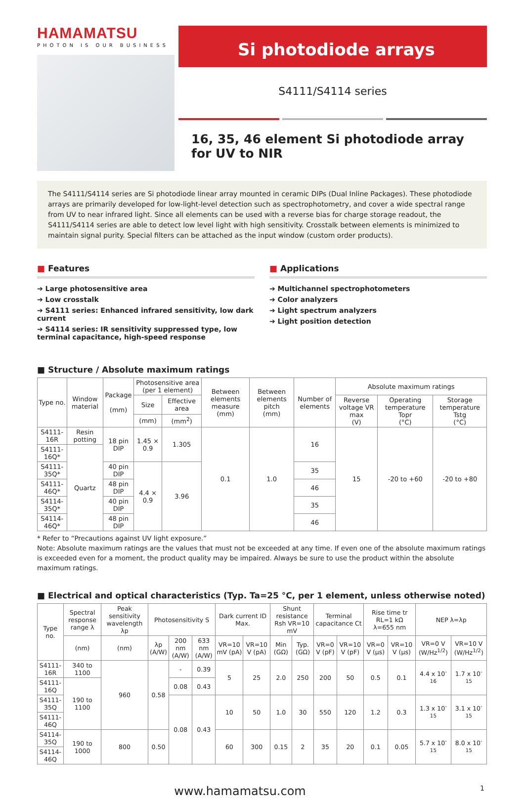HAMAMATSU
PHOTON IS OUR BUSINESS
Si photodiode arrays
S4111/S4114 series
16, 35, 46 element Si photodiode array for UV to NIR
The S4111/S4114 series are Si photodiode linear array mounted in ceramic DIPs (Dual Inline Packages). These photodiode arrays are primarily developed for low-light-level detection such as spectrophotometry, and cover a wide spectral range from UV to near infrared light. Since all elements can be used with a reverse bias for charge storage readout, the S4111/S4114 series are able to detect low level light with high sensitivity. Crosstalk between elements is minimized to maintain signal purity. Special filters can be attached as the input window (custom order products).
■ Features
➔ Large photosensitive area
➔ Low crosstalk
➔ S4111 series: Enhanced infrared sensitivity, low dark current
➔ S4114 series: IR sensitivity suppressed type, low terminal capacitance, high-speed response
■ Applications
➔ Multichannel spectrophotometers
➔ Color analyzers
➔ Light spectrum analyzers
➔ Light position detection
■ Structure / Absolute maximum ratings
| Type no. | Window material | Package (mm) | Photosensitive area (per 1 element) | | Between elements measure (mm) | Between elements pitch (mm) | Number of elements | Absolute maximum ratings | | | |
| --- | --- | --- | --- | --- | --- | --- | --- | --- | --- | --- | --- |
| | | | | Size | | | | Effective area | Reverse voltage VR max (V) | Operating temperature Topr (°C) | Storage temperature Tstg (°C) |
| | | | | (mm) | | | | (mm<sup>2</sup>) | | | |
| S4111-16R | Resin potting | 18 pin DIP | 1.45 × 0.9 | 1.305 | 0.1 | 1.0 | 16 | 15 | -20 to +60 | -20 to +80 | |
| S4111-16Q* | Quartz | | | | | | | | | | |
| S4111-35Q* | | 40 pin DIP | 4.4 × 0.9 | 3.96 | | | 35 | | | | |
| S4111-46Q* | | 48 pin DIP | | | | | 46 | | | | |
| S4114-35Q* | | 40 pin DIP | | | | | 35 | | | | |
| S4114-46Q* | | 48 pin DIP | | | | | 46 | | | | |
* Refer to “Precautions against UV light exposure.”
Note: Absolute maximum ratings are the values that must not be exceeded at any time. If even one of the absolute maximum ratings is exceeded even for a moment, the product quality may be impaired. Always be sure to use the product within the absolute maximum ratings.
■ Electrical and optical characteristics (Typ. Ta=25 °C, per 1 element, unless otherwise noted)
| Type no. | Spectral response range λ | Peak sensitivity wavelength λp | Photosensitivity S | | | Dark current ID Max. | | Shunt resistance Rsh VR=10 mV | | Terminal capacitance Ct | | Rise time tr RL=1 kΩ λ=655 nm | | NEP λ=λp | |
| --- | --- | --- | --- | --- | --- | --- | --- | --- | --- | --- | --- | --- | --- | --- | --- |
| | (nm) | (nm) | λp (A/W) | 200 nm (A/W) | 633 nm (A/W) | VR=10 mV (pA) | VR=10 V (pA) | Min (GΩ) | Typ. (GΩ) | VR=0 V (pF) | VR=10 V (pF) | VR=0 V (μs) | VR=10 V (μs) | VR=0 V (W/Hz<sup>1/2</sup>) | VR=10 V (W/Hz<sup>1/2</sup>) |
| S4111-16R | 340 to 1100 | 960 | 0.58 | - | 0.39 | 5 | 25 | 2.0 | 250 | 200 | 50 | 0.5 | 0.1 | 4.4 x 10<sup>-16</sup> | 1.7 x 10<sup>-15</sup> |
| S4111-16Q | 190 to 1100 | | | 0.08 | 0.43 | | | | | | | | | | |
| S4111-35Q | | | | 0.08 | 0.43 | 10 | 50 | 1.0 | 30 | 550 | 120 | 1.2 | 0.3 | 1.3 x 10<sup>-15</sup> | 3.1 x 10<sup>-15</sup> |
| S4111-46Q | | | | | | | | | | | | | | | |
| S4114-35Q | 190 to 1000 | 800 | 0.50 | | | 60 | 300 | 0.15 | 2 | 35 | 20 | 0.1 | 0.05 | 5.7 x 10<sup>-15</sup> | 8.0 x 10<sup>-15</sup> |
| S4114-46Q | | | | | | | | | | | | | | | |
www.hamamatsu.com 1